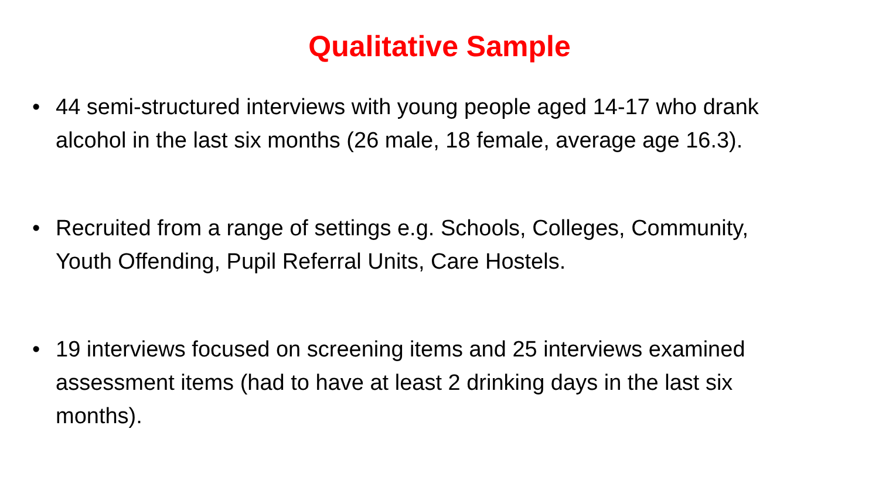Qualitative Sample
• 44 semi-structured interviews with young people aged 14-17 who drank alcohol in the last six months (26 male, 18 female, average age 16.3).
• Recruited from a range of settings e.g. Schools, Colleges, Community, Youth Offending, Pupil Referral Units, Care Hostels.
• 19 interviews focused on screening items and 25 interviews examined assessment items (had to have at least 2 drinking days in the last six months).